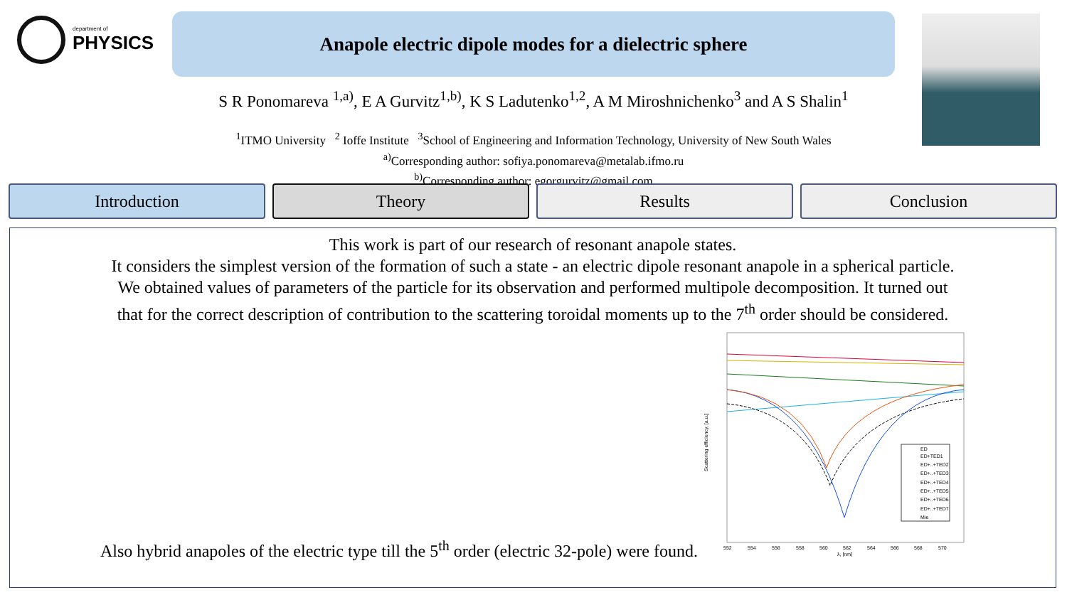department of
PHYSICS
Anapole electric dipole modes for a dielectric sphere
S R Ponomareva <sup>1,a)</sup>, E A Gurvitz<sup>1,b)</sup>, K S Ladutenko<sup>1,2</sup>, A M Miroshnichenko<sup>3</sup> and A S Shalin<sup>1</sup>
<sup>1</sup> ITMO University <sup>2</sup> Ioffe Institute <sup>3</sup>School of Engineering and Information Technology, University of New South Wales
<sup>a)</sup> Corresponding author: sofiya.ponomareva@metalab.ifmo.ru
<sup>b)</sup> Corresponding author: egorgurvitz@gmail.com
Introduction Theory Results Conclusion
This work is part of our research of resonant anapole states.
It considers the simplest version of the formation of such a state - an electric dipole resonant anapole in a spherical particle.
We obtained values of parameters of the particle for its observation and performed multipole decomposition. It turned out
that for the correct description of contribution to the scattering toroidal moments up to the 7<sup>th</sup> order should be considered.
Also hybrid anapoles of the electric type till the 5<sup>th</sup> order (electric 32-pole) were found.
ED
ED+TED1
ED+..+TED2
ED+..+TED3
ED+..+TED4
ED+..+TED5
ED+..+TED6
ED+..+TED7
Mie
552
554
556
558
560
562
564
566
568
570
λ, [nm]
Scattering efficiency, [a.u.]